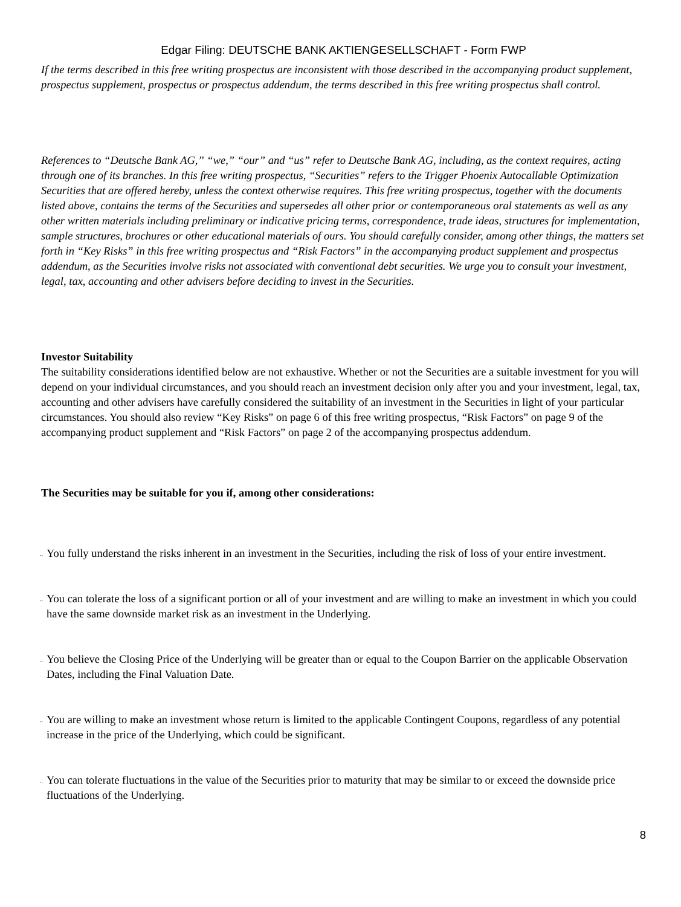Edgar Filing: DEUTSCHE BANK AKTIENGESELLSCHAFT - Form FWP
If the terms described in this free writing prospectus are inconsistent with those described in the accompanying product supplement, prospectus supplement, prospectus or prospectus addendum, the terms described in this free writing prospectus shall control.
References to “Deutsche Bank AG,” “we,” “our” and “us” refer to Deutsche Bank AG, including, as the context requires, acting through one of its branches. In this free writing prospectus, “Securities” refers to the Trigger Phoenix Autocallable Optimization Securities that are offered hereby, unless the context otherwise requires. This free writing prospectus, together with the documents listed above, contains the terms of the Securities and supersedes all other prior or contemporaneous oral statements as well as any other written materials including preliminary or indicative pricing terms, correspondence, trade ideas, structures for implementation, sample structures, brochures or other educational materials of ours. You should carefully consider, among other things, the matters set forth in “Key Risks” in this free writing prospectus and “Risk Factors” in the accompanying product supplement and prospectus addendum, as the Securities involve risks not associated with conventional debt securities. We urge you to consult your investment, legal, tax, accounting and other advisers before deciding to invest in the Securities.
Investor Suitability
The suitability considerations identified below are not exhaustive. Whether or not the Securities are a suitable investment for you will depend on your individual circumstances, and you should reach an investment decision only after you and your investment, legal, tax, accounting and other advisers have carefully considered the suitability of an investment in the Securities in light of your particular circumstances. You should also review “Key Risks” on page 6 of this free writing prospectus, “Risk Factors” on page 9 of the accompanying product supplement and “Risk Factors” on page 2 of the accompanying prospectus addendum.
The Securities may be suitable for you if, among other considerations:
.. You fully understand the risks inherent in an investment in the Securities, including the risk of loss of your entire investment.
.. You can tolerate the loss of a significant portion or all of your investment and are willing to make an investment in which you could have the same downside market risk as an investment in the Underlying.
.. You believe the Closing Price of the Underlying will be greater than or equal to the Coupon Barrier on the applicable Observation Dates, including the Final Valuation Date.
.. You are willing to make an investment whose return is limited to the applicable Contingent Coupons, regardless of any potential increase in the price of the Underlying, which could be significant.
.. You can tolerate fluctuations in the value of the Securities prior to maturity that may be similar to or exceed the downside price fluctuations of the Underlying.
8